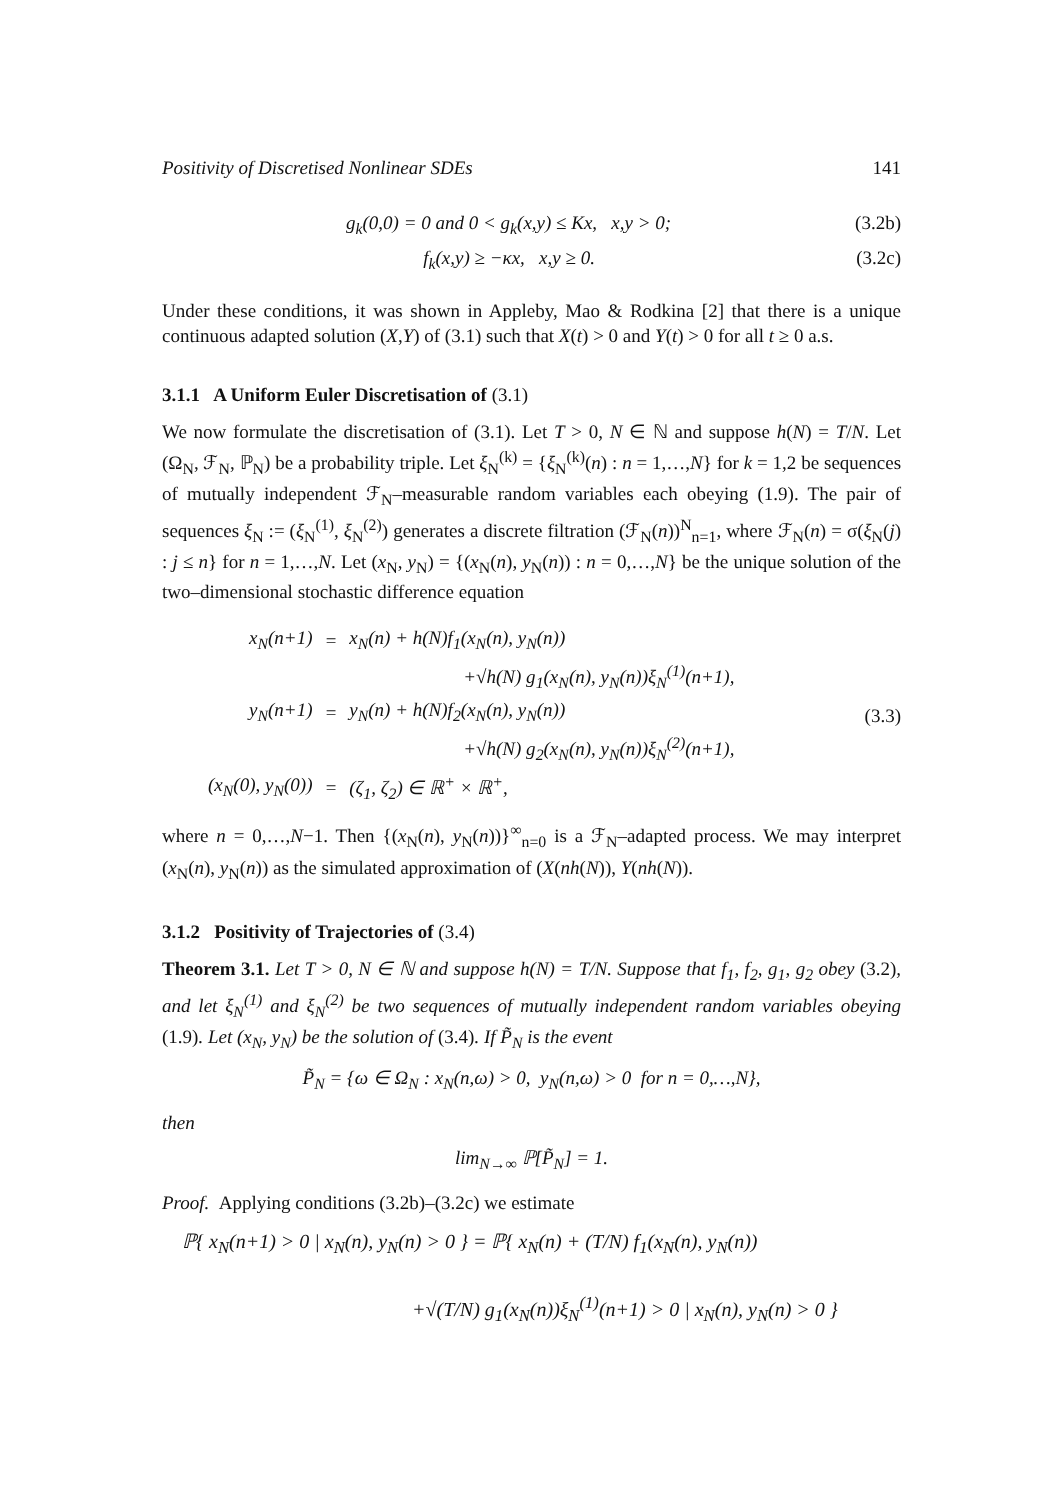Positivity of Discretised Nonlinear SDEs 141
g<sub>k</sub>(0,0) = 0 and 0 < g<sub>k</sub>(x,y) ≤ Kx, x,y > 0; (3.2b)
f<sub>k</sub>(x,y) ≥ −κx, x,y ≥ 0. (3.2c)
Under these conditions, it was shown in Appleby, Mao & Rodkina [2] that there is a unique continuous adapted solution (X,Y) of (3.1) such that X(t) > 0 and Y(t) > 0 for all t ≥ 0 a.s.
3.1.1 A Uniform Euler Discretisation of (3.1)
We now formulate the discretisation of (3.1). Let T > 0, N ∈ ℕ and suppose h(N) = T/N. Let (Ω<sub>N</sub>, ℱ<sub>N</sub>, ℙ<sub>N</sub>) be a probability triple. Let ξ<sub>N</sub><sup>(k)</sup> = {ξ<sub>N</sub><sup>(k)</sup>(n) : n = 1,…,N} for k = 1,2 be sequences of mutually independent ℱ<sub>N</sub>–measurable random variables each obeying (1.9). The pair of sequences ξ<sub>N</sub> := (ξ<sub>N</sub><sup>(1)</sup>, ξ<sub>N</sub><sup>(2)</sup>) generates a discrete filtration (ℱ<sub>N</sub>(n))<sup>N</sup><sub>n=1</sub>, where ℱ<sub>N</sub>(n) = σ(ξ<sub>N</sub>(j) : j ≤ n} for n = 1,…,N. Let (x<sub>N</sub>, y<sub>N</sub>) = {(x<sub>N</sub>(n), y<sub>N</sub>(n)) : n = 0,…,N} be the unique solution of the two–dimensional stochastic difference equation
| x<sub>N</sub>(n+1) | = | x<sub>N</sub>(n) + h(N)f<sub>1</sub>(x<sub>N</sub>(n), y<sub>N</sub>(n)) |
| | | +√h(N) g<sub>1</sub>(x<sub>N</sub>(n), y<sub>N</sub>(n))ξ<sub>N</sub><sup>(1)</sup>(n+1), |
| y<sub>N</sub>(n+1) | = | y<sub>N</sub>(n) + h(N)f<sub>2</sub>(x<sub>N</sub>(n), y<sub>N</sub>(n)) |
| | | +√h(N) g<sub>2</sub>(x<sub>N</sub>(n), y<sub>N</sub>(n))ξ<sub>N</sub><sup>(2)</sup>(n+1), |
| (x<sub>N</sub>(0), y<sub>N</sub>(0)) | = | (ζ<sub>1</sub>, ζ<sub>2</sub>) ∈ ℝ<sup>+</sup> × ℝ<sup>+</sup>, |
(3.3)
where n = 0,…,N−1. Then {(x<sub>N</sub>(n), y<sub>N</sub>(n))}<sup>∞</sup><sub>n=0</sub> is a ℱ<sub>N</sub>–adapted process. We may interpret (x<sub>N</sub>(n), y<sub>N</sub>(n)) as the simulated approximation of (X(nh(N)), Y(nh(N)).
3.1.2 Positivity of Trajectories of (3.4)
Theorem 3.1. Let T > 0, N ∈ ℕ and suppose h(N) = T/N. Suppose that f<sub>1</sub>, f<sub>2</sub>, g<sub>1</sub>, g<sub>2</sub> obey (3.2), and let ξ<sub>N</sub><sup>(1)</sup> and ξ<sub>N</sub><sup>(2)</sup> be two sequences of mutually independent random variables obeying (1.9). Let (x<sub>N</sub>, y<sub>N</sub>) be the solution of (3.4). If P̃<sub>N</sub> is the event
P̃<sub>N</sub> = {ω ∈ Ω<sub>N</sub> : x<sub>N</sub>(n,ω) > 0, y<sub>N</sub>(n,ω) > 0 for n = 0,…,N},
then
lim<sub>N→∞</sub> ℙ[P̃<sub>N</sub>] = 1.
Proof. Applying conditions (3.2b)–(3.2c) we estimate
ℙ{ x<sub>N</sub>(n+1) > 0 | x<sub>N</sub>(n), y<sub>N</sub>(n) > 0 } = ℙ{ x<sub>N</sub>(n) + (T/N) f<sub>1</sub>(x<sub>N</sub>(n), y<sub>N</sub>(n))
+√(T/N) g<sub>1</sub>(x<sub>N</sub>(n))ξ<sub>N</sub><sup>(1)</sup>(n+1) > 0 | x<sub>N</sub>(n), y<sub>N</sub>(n) > 0 }